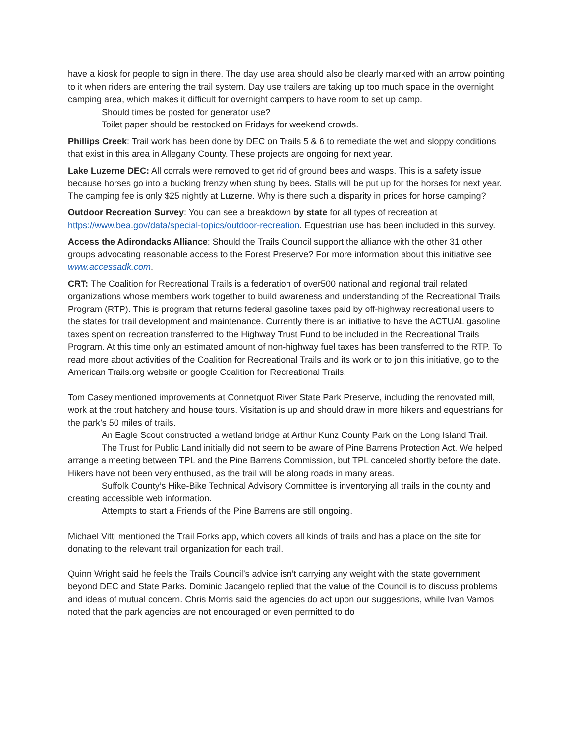have a kiosk for people to sign in there. The day use area should also be clearly marked with an arrow pointing to it when riders are entering the trail system. Day use trailers are taking up too much space in the overnight camping area, which makes it difficult for overnight campers to have room to set up camp.
Should times be posted for generator use?
Toilet paper should be restocked on Fridays for weekend crowds.
Phillips Creek: Trail work has been done by DEC on Trails 5 & 6 to remediate the wet and sloppy conditions that exist in this area in Allegany County. These projects are ongoing for next year.
Lake Luzerne DEC: All corrals were removed to get rid of ground bees and wasps. This is a safety issue because horses go into a bucking frenzy when stung by bees. Stalls will be put up for the horses for next year. The camping fee is only $25 nightly at Luzerne. Why is there such a disparity in prices for horse camping?
Outdoor Recreation Survey: You can see a breakdown by state for all types of recreation at https://www.bea.gov/data/special-topics/outdoor-recreation. Equestrian use has been included in this survey.
Access the Adirondacks Alliance: Should the Trails Council support the alliance with the other 31 other groups advocating reasonable access to the Forest Preserve? For more information about this initiative see www.accessadk.com.
CRT: The Coalition for Recreational Trails is a federation of over500 national and regional trail related organizations whose members work together to build awareness and understanding of the Recreational Trails Program (RTP). This is program that returns federal gasoline taxes paid by off-highway recreational users to the states for trail development and maintenance. Currently there is an initiative to have the ACTUAL gasoline taxes spent on recreation transferred to the Highway Trust Fund to be included in the Recreational Trails Program. At this time only an estimated amount of non-highway fuel taxes has been transferred to the RTP. To read more about activities of the Coalition for Recreational Trails and its work or to join this initiative, go to the American Trails.org website or google Coalition for Recreational Trails.
Tom Casey mentioned improvements at Connetquot River State Park Preserve, including the renovated mill, work at the trout hatchery and house tours. Visitation is up and should draw in more hikers and equestrians for the park’s 50 miles of trails.
An Eagle Scout constructed a wetland bridge at Arthur Kunz County Park on the Long Island Trail.
The Trust for Public Land initially did not seem to be aware of Pine Barrens Protection Act. We helped arrange a meeting between TPL and the Pine Barrens Commission, but TPL canceled shortly before the date. Hikers have not been very enthused, as the trail will be along roads in many areas.
Suffolk County’s Hike-Bike Technical Advisory Committee is inventorying all trails in the county and creating accessible web information.
Attempts to start a Friends of the Pine Barrens are still ongoing.
Michael Vitti mentioned the Trail Forks app, which covers all kinds of trails and has a place on the site for donating to the relevant trail organization for each trail.
Quinn Wright said he feels the Trails Council’s advice isn’t carrying any weight with the state government beyond DEC and State Parks. Dominic Jacangelo replied that the value of the Council is to discuss problems and ideas of mutual concern. Chris Morris said the agencies do act upon our suggestions, while Ivan Vamos noted that the park agencies are not encouraged or even permitted to do